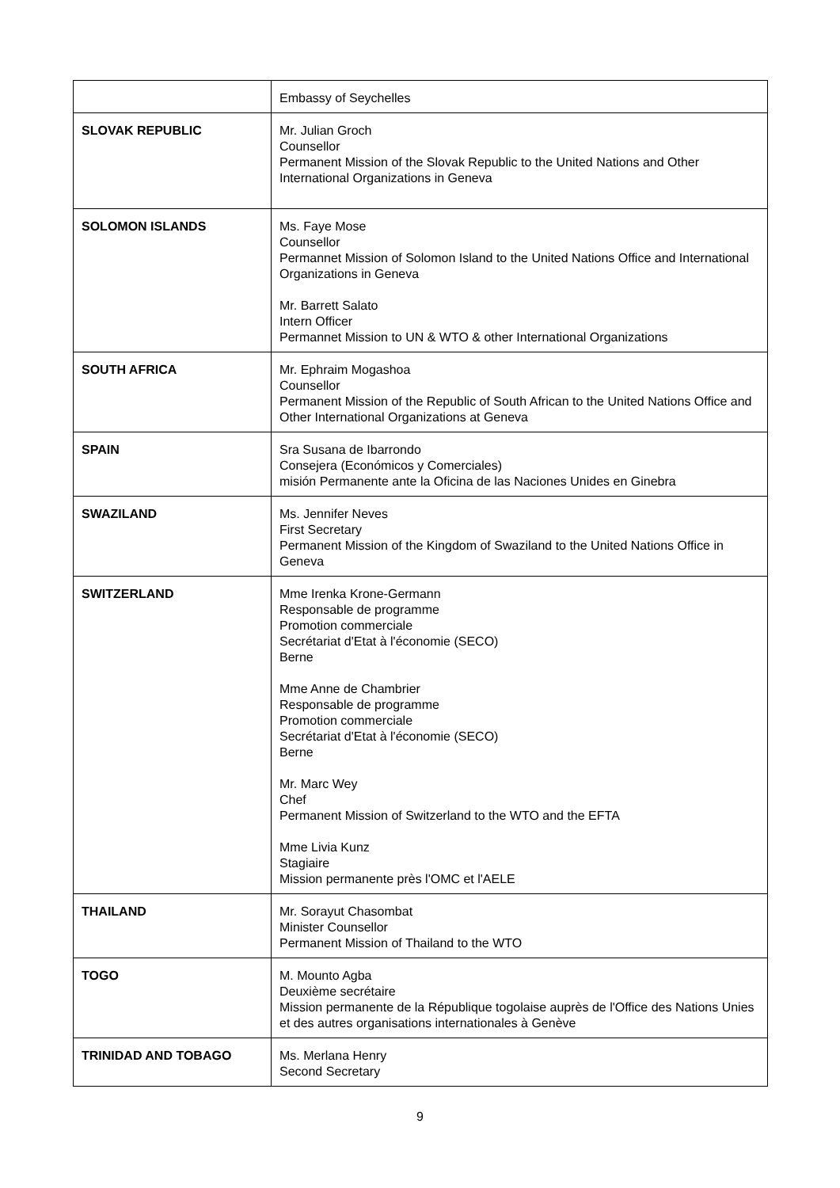| | Embassy of Seychelles |
| SLOVAK REPUBLIC | Mr. Julian Groch Counsellor Permanent Mission of the Slovak Republic to the United Nations and Other International Organizations in Geneva |
| SOLOMON ISLANDS | Ms. Faye Mose Counsellor Permannet Mission of Solomon Island to the United Nations Office and International Organizations in Geneva Mr. Barrett Salato Intern Officer Permannet Mission to UN & WTO & other International Organizations |
| SOUTH AFRICA | Mr. Ephraim Mogashoa Counsellor Permanent Mission of the Republic of South African to the United Nations Office and Other International Organizations at Geneva |
| SPAIN | Sra Susana de Ibarrondo Consejera (Económicos y Comerciales) misión Permanente ante la Oficina de las Naciones Unides en Ginebra |
| SWAZILAND | Ms. Jennifer Neves First Secretary Permanent Mission of the Kingdom of Swaziland to the United Nations Office in Geneva |
| SWITZERLAND | Mme Irenka Krone-Germann Responsable de programme Promotion commerciale Secrétariat d'Etat à l'économie (SECO) Berne Mme Anne de Chambrier Responsable de programme Promotion commerciale Secrétariat d'Etat à l'économie (SECO) Berne Mr. Marc Wey Chef Permanent Mission of Switzerland to the WTO and the EFTA Mme Livia Kunz Stagiaire Mission permanente près l'OMC et l'AELE |
| THAILAND | Mr. Sorayut Chasombat Minister Counsellor Permanent Mission of Thailand to the WTO |
| TOGO | M. Mounto Agba Deuxième secrétaire Mission permanente de la République togolaise auprès de l'Office des Nations Unies et des autres organisations internationales à Genève |
| TRINIDAD AND TOBAGO | Ms. Merlana Henry Second Secretary |
9